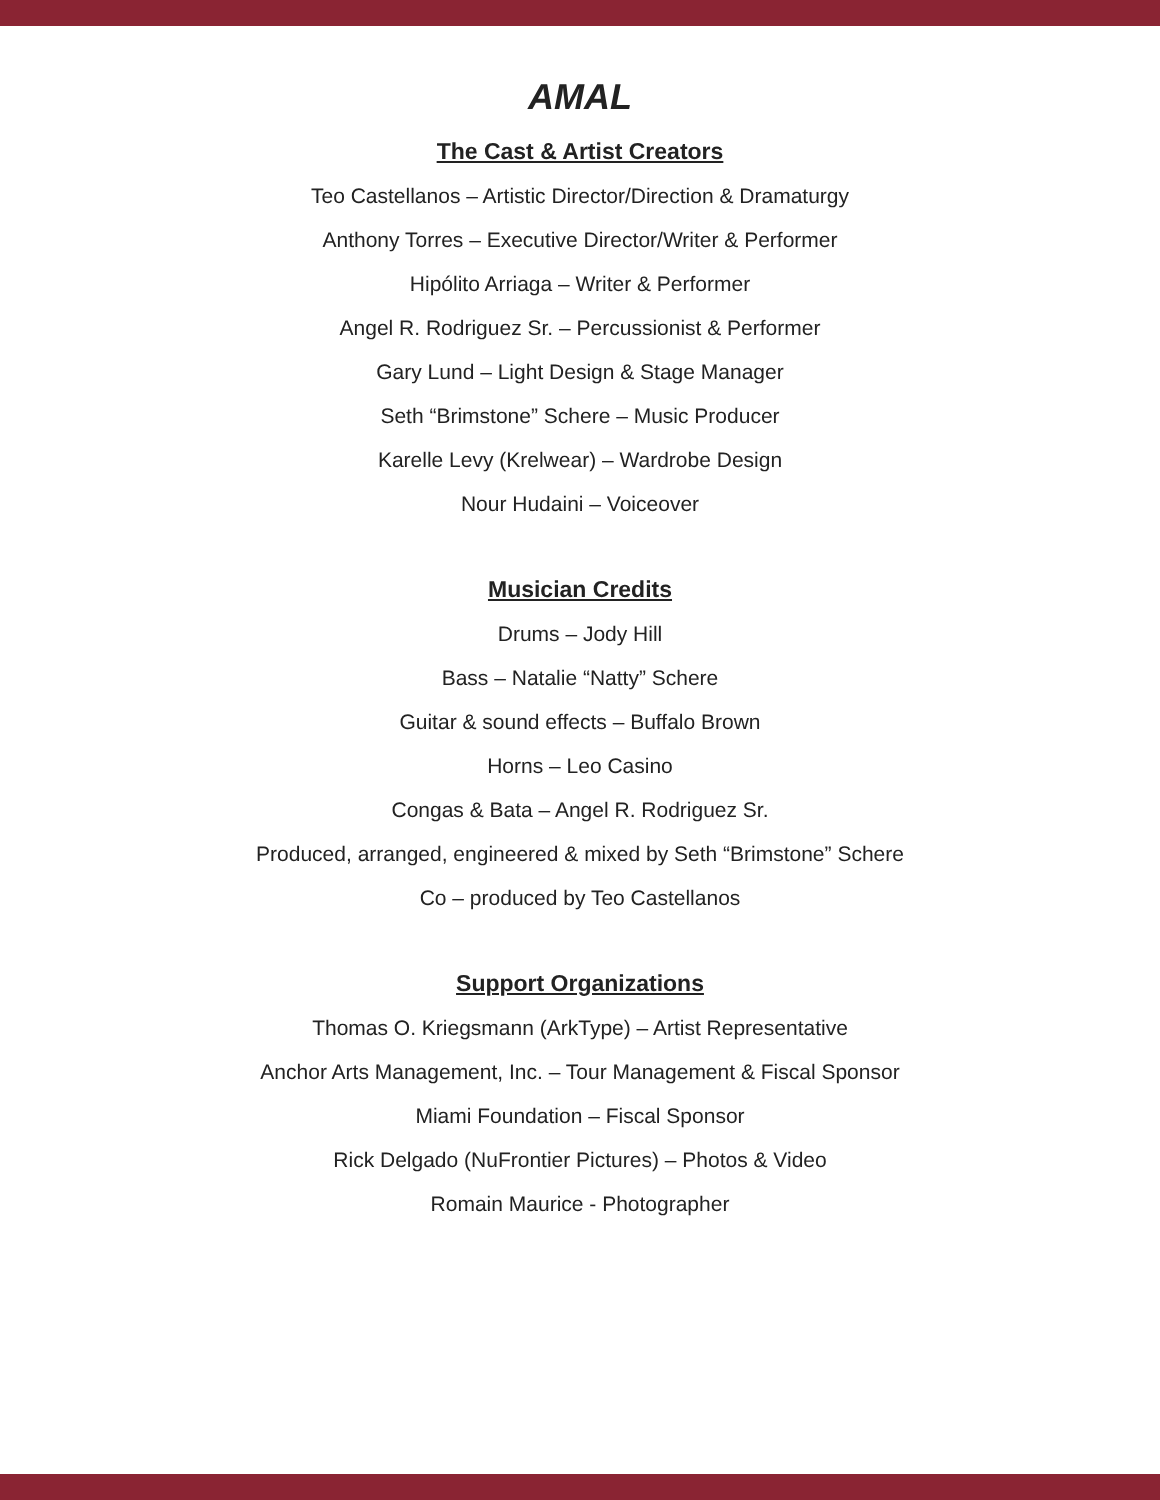AMAL
The Cast & Artist Creators
Teo Castellanos – Artistic Director/Direction & Dramaturgy
Anthony Torres – Executive Director/Writer & Performer
Hipólito Arriaga – Writer & Performer
Angel R. Rodriguez Sr. – Percussionist & Performer
Gary Lund – Light Design & Stage Manager
Seth “Brimstone” Schere – Music Producer
Karelle Levy (Krelwear) – Wardrobe Design
Nour Hudaini – Voiceover
Musician Credits
Drums – Jody Hill
Bass – Natalie “Natty” Schere
Guitar & sound effects – Buffalo Brown
Horns – Leo Casino
Congas & Bata – Angel R. Rodriguez Sr.
Produced, arranged, engineered & mixed by Seth “Brimstone” Schere
Co – produced by Teo Castellanos
Support Organizations
Thomas O. Kriegsmann (ArkType) – Artist Representative
Anchor Arts Management, Inc. – Tour Management & Fiscal Sponsor
Miami Foundation – Fiscal Sponsor
Rick Delgado (NuFrontier Pictures) – Photos & Video
Romain Maurice - Photographer